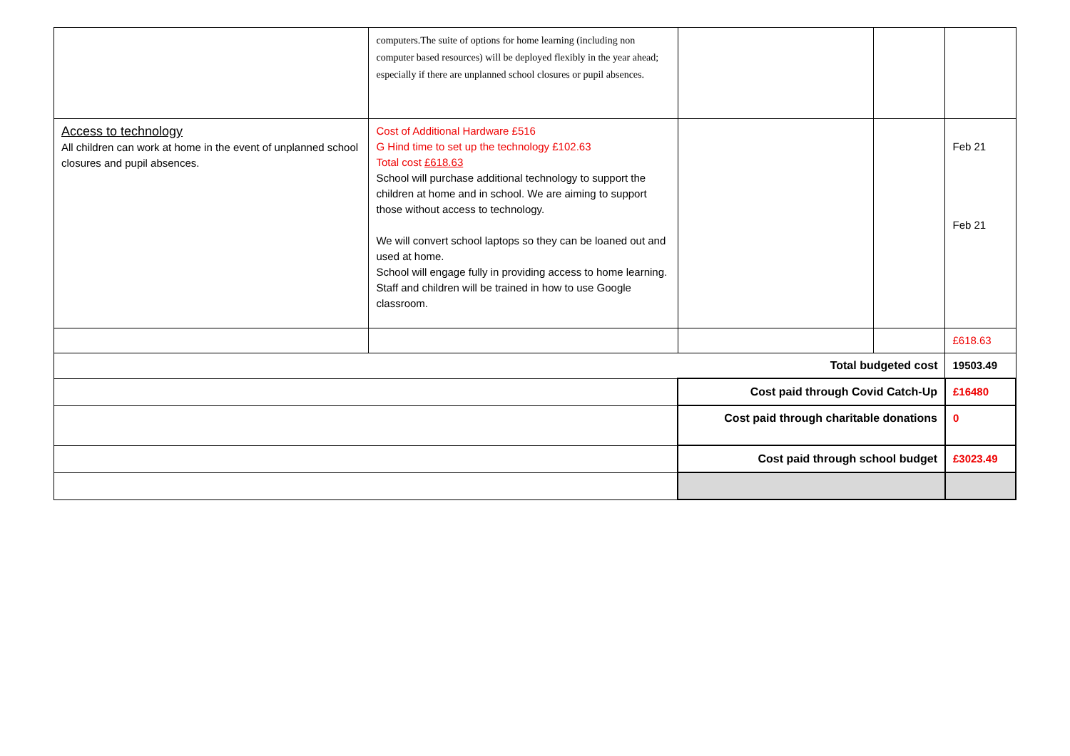| | computers.The suite of options for home learning (including non computer based resources) will be deployed flexibly in the year ahead; especially if there are unplanned school closures or pupil absences. | | | |
| Access to technology All children can work at home in the event of unplanned school closures and pupil absences. | Cost of Additional Hardware £516 G Hind time to set up the technology £102.63 Total cost £618.63 School will purchase additional technology to support the children at home and in school. We are aiming to support those without access to technology. We will convert school laptops so they can be loaned out and used at home. School will engage fully in providing access to home learning. Staff and children will be trained in how to use Google classroom. | | | Feb 21 Feb 21 |
| | | | | £618.63 |
| Total budgeted cost | | | | 19503.49 |
| | | Cost paid through Covid Catch-Up | | £16480 |
| | | Cost paid through charitable donations | | 0 |
| | | Cost paid through school budget | | £3023.49 |